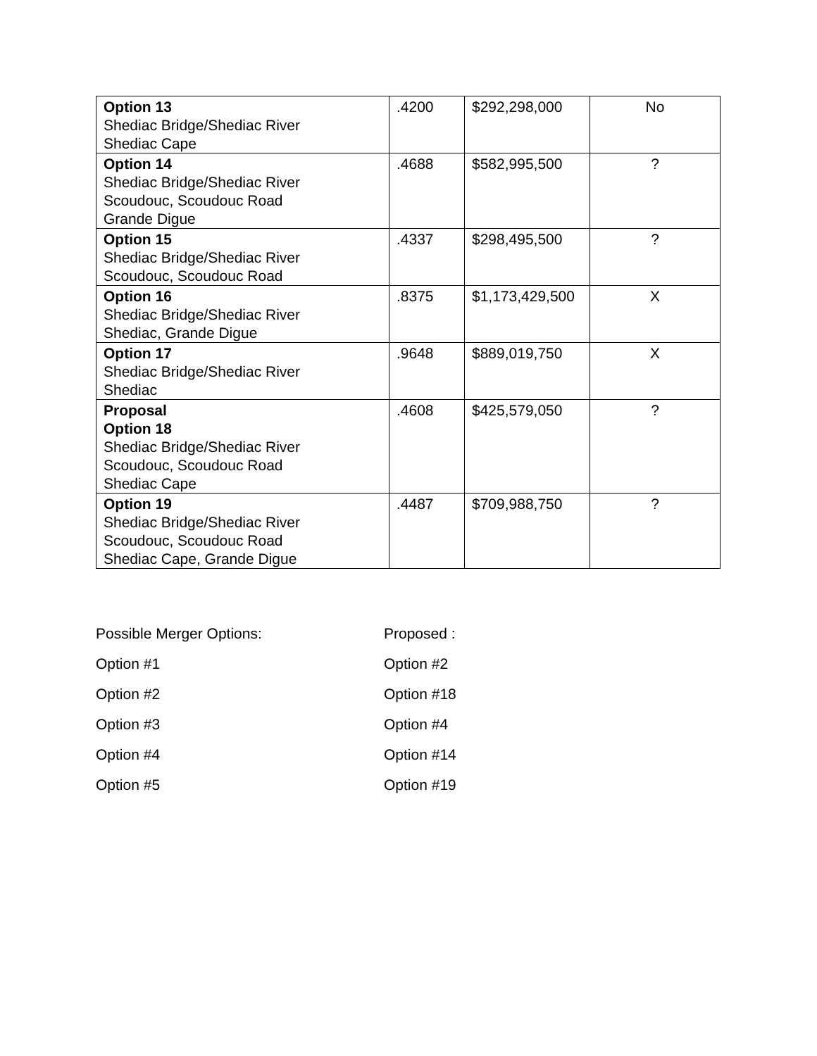| Option 13 Shediac Bridge/Shediac River Shediac Cape | .4200 | $292,298,000 | No |
| Option 14 Shediac Bridge/Shediac River Scoudouc, Scoudouc Road Grande Digue | .4688 | $582,995,500 | ? |
| Option 15 Shediac Bridge/Shediac River Scoudouc, Scoudouc Road | .4337 | $298,495,500 | ? |
| Option 16 Shediac Bridge/Shediac River Shediac, Grande Digue | .8375 | $1,173,429,500 | X |
| Option 17 Shediac Bridge/Shediac River Shediac | .9648 | $889,019,750 | X |
| Proposal Option 18 Shediac Bridge/Shediac River Scoudouc, Scoudouc Road Shediac Cape | .4608 | $425,579,050 | ? |
| Option 19 Shediac Bridge/Shediac River Scoudouc, Scoudouc Road Shediac Cape, Grande Digue | .4487 | $709,988,750 | ? |
Possible Merger Options:
Proposed :
Option #1
Option #2
Option #2
Option #18
Option #3
Option #4
Option #4
Option #14
Option #5
Option #19